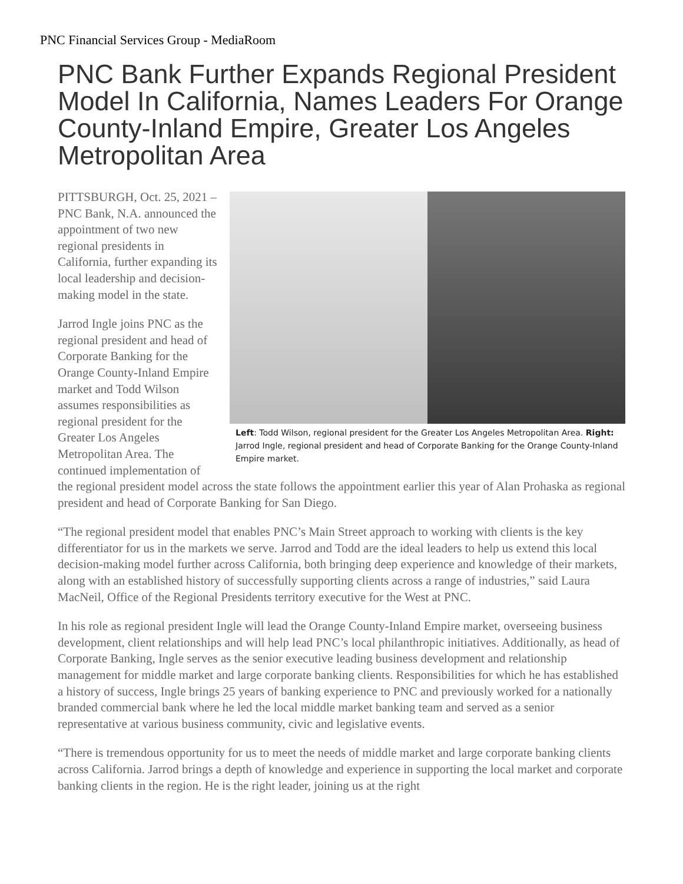PNC Financial Services Group - MediaRoom
PNC Bank Further Expands Regional President Model In California, Names Leaders For Orange County-Inland Empire, Greater Los Angeles Metropolitan Area
Left: Todd Wilson, regional president for the Greater Los Angeles Metropolitan Area. Right: Jarrod Ingle, regional president and head of Corporate Banking for the Orange County-Inland Empire market.
PITTSBURGH, Oct. 25, 2021 – PNC Bank, N.A. announced the appointment of two new regional presidents in California, further expanding its local leadership and decision-making model in the state.
Jarrod Ingle joins PNC as the regional president and head of Corporate Banking for the Orange County-Inland Empire market and Todd Wilson assumes responsibilities as regional president for the Greater Los Angeles Metropolitan Area. The continued implementation of the regional president model across the state follows the appointment earlier this year of Alan Prohaska as regional president and head of Corporate Banking for San Diego.
“The regional president model that enables PNC’s Main Street approach to working with clients is the key differentiator for us in the markets we serve. Jarrod and Todd are the ideal leaders to help us extend this local decision-making model further across California, both bringing deep experience and knowledge of their markets, along with an established history of successfully supporting clients across a range of industries,” said Laura MacNeil, Office of the Regional Presidents territory executive for the West at PNC.
In his role as regional president Ingle will lead the Orange County-Inland Empire market, overseeing business development, client relationships and will help lead PNC’s local philanthropic initiatives. Additionally, as head of Corporate Banking, Ingle serves as the senior executive leading business development and relationship management for middle market and large corporate banking clients. Responsibilities for which he has established a history of success, Ingle brings 25 years of banking experience to PNC and previously worked for a nationally branded commercial bank where he led the local middle market banking team and served as a senior representative at various business community, civic and legislative events.
“There is tremendous opportunity for us to meet the needs of middle market and large corporate banking clients across California. Jarrod brings a depth of knowledge and experience in supporting the local market and corporate banking clients in the region. He is the right leader, joining us at the right